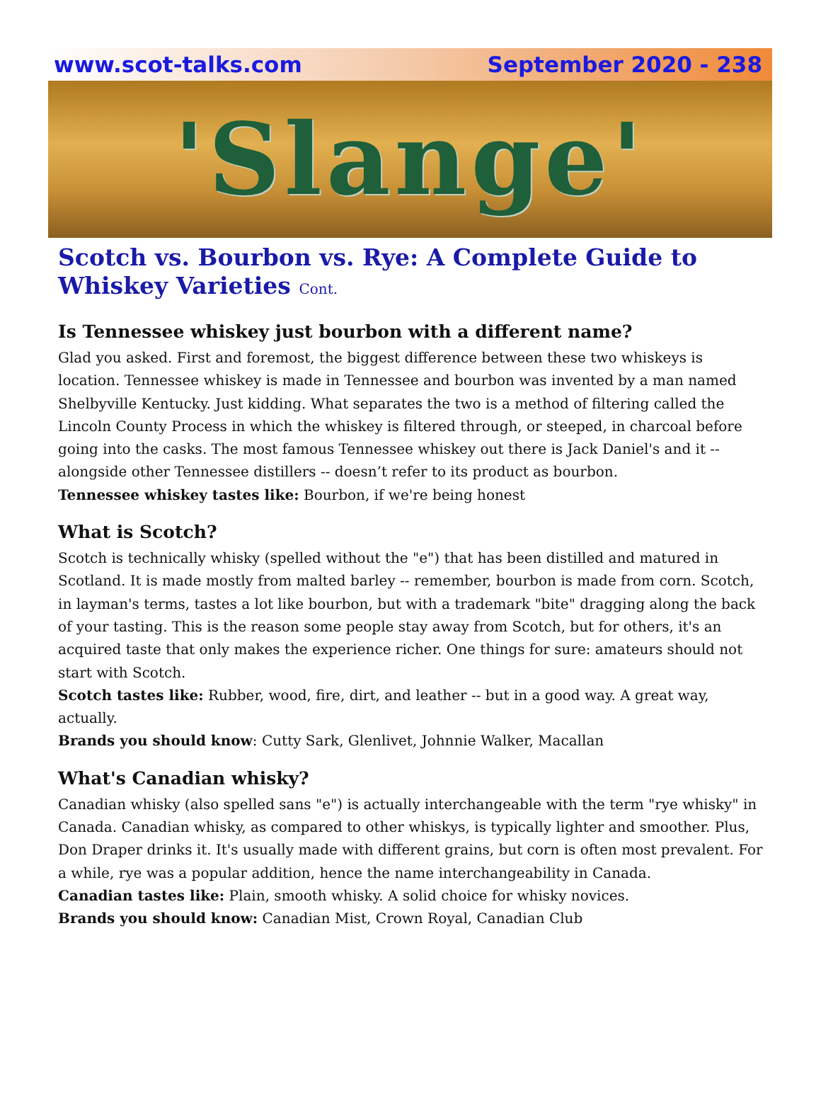www.scot-talks.com September 2020 - 238
'Slange'
Scotch vs. Bourbon vs. Rye: A Complete Guide to Whiskey Varieties Cont.
Is Tennessee whiskey just bourbon with a different name?
Glad you asked. First and foremost, the biggest difference between these two whiskeys is location. Tennessee whiskey is made in Tennessee and bourbon was invented by a man named Shelbyville Kentucky. Just kidding. What separates the two is a method of filtering called the Lincoln County Process in which the whiskey is filtered through, or steeped, in charcoal before going into the casks. The most famous Tennessee whiskey out there is Jack Daniel's and it -- alongside other Tennessee distillers -- doesn’t refer to its product as bourbon.
Tennessee whiskey tastes like: Bourbon, if we're being honest
What is Scotch?
Scotch is technically whisky (spelled without the "e") that has been distilled and matured in Scotland. It is made mostly from malted barley -- remember, bourbon is made from corn. Scotch, in layman's terms, tastes a lot like bourbon, but with a trademark "bite" dragging along the back of your tasting. This is the reason some people stay away from Scotch, but for others, it's an acquired taste that only makes the experience richer. One things for sure: amateurs should not start with Scotch.
Scotch tastes like: Rubber, wood, fire, dirt, and leather -- but in a good way. A great way, actually.
Brands you should know: Cutty Sark, Glenlivet, Johnnie Walker, Macallan
What's Canadian whisky?
Canadian whisky (also spelled sans "e") is actually interchangeable with the term "rye whisky" in Canada. Canadian whisky, as compared to other whiskys, is typically lighter and smoother. Plus, Don Draper drinks it. It's usually made with different grains, but corn is often most prevalent. For a while, rye was a popular addition, hence the name interchangeability in Canada.
Canadian tastes like: Plain, smooth whisky. A solid choice for whisky novices.
Brands you should know: Canadian Mist, Crown Royal, Canadian Club